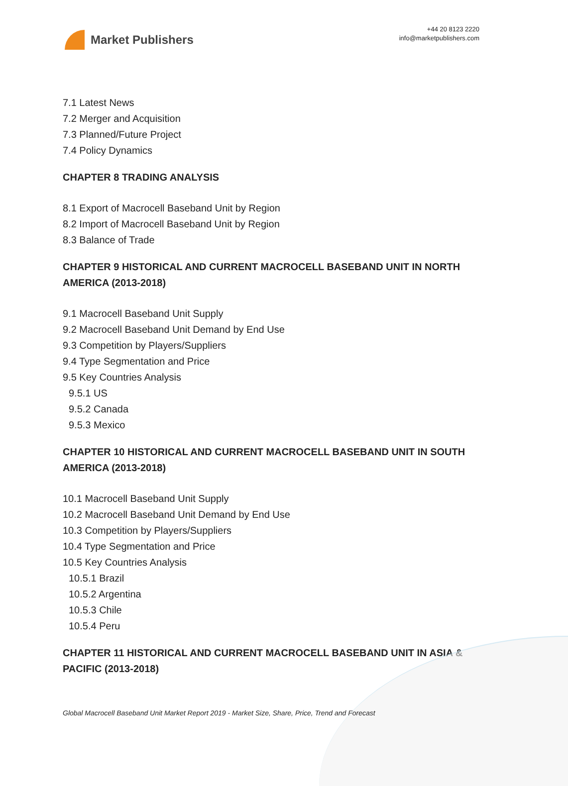Market Publishers
+44 20 8123 2220
info@marketpublishers.com
7.1 Latest News
7.2 Merger and Acquisition
7.3 Planned/Future Project
7.4 Policy Dynamics
CHAPTER 8 TRADING ANALYSIS
8.1 Export of Macrocell Baseband Unit by Region
8.2 Import of Macrocell Baseband Unit by Region
8.3 Balance of Trade
CHAPTER 9 HISTORICAL AND CURRENT MACROCELL BASEBAND UNIT IN NORTH AMERICA (2013-2018)
9.1 Macrocell Baseband Unit Supply
9.2 Macrocell Baseband Unit Demand by End Use
9.3 Competition by Players/Suppliers
9.4 Type Segmentation and Price
9.5 Key Countries Analysis
9.5.1 US
9.5.2 Canada
9.5.3 Mexico
CHAPTER 10 HISTORICAL AND CURRENT MACROCELL BASEBAND UNIT IN SOUTH AMERICA (2013-2018)
10.1 Macrocell Baseband Unit Supply
10.2 Macrocell Baseband Unit Demand by End Use
10.3 Competition by Players/Suppliers
10.4 Type Segmentation and Price
10.5 Key Countries Analysis
10.5.1 Brazil
10.5.2 Argentina
10.5.3 Chile
10.5.4 Peru
CHAPTER 11 HISTORICAL AND CURRENT MACROCELL BASEBAND UNIT IN ASIA & PACIFIC (2013-2018)
Global Macrocell Baseband Unit Market Report 2019 - Market Size, Share, Price, Trend and Forecast